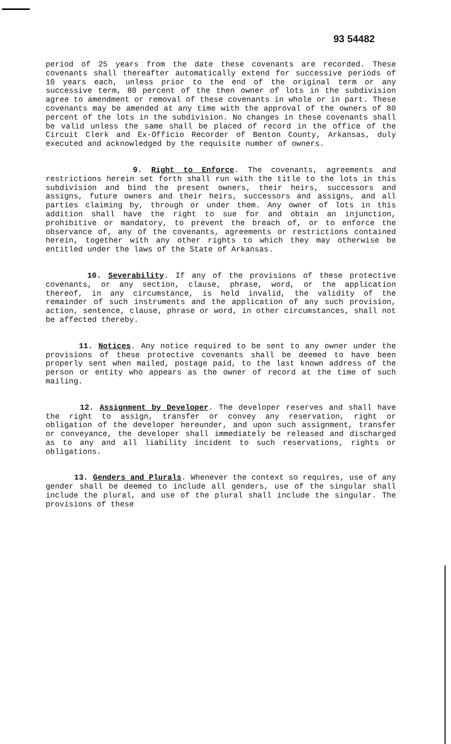93 54482
period of 25 years from the date these covenants are recorded. These covenants shall thereafter automatically extend for successive periods of 10 years each, unless prior to the end of the original term or any successive term, 80 percent of the then owner of lots in the subdivision agree to amendment or removal of these covenants in whole or in part. These covenants may be amended at any time with the approval of the owners of 80 percent of the lots in the subdivision. No changes in these covenants shall be valid unless the same shall be placed of record in the office of the Circuit Clerk and Ex-Officio Recorder of Benton County, Arkansas, duly executed and acknowledged by the requisite number of owners.
9. Right to Enforce. The covenants, agreements and restrictions herein set forth shall run with the title to the lots in this subdivision and bind the present owners, their heirs, successors and assigns, future owners and their heirs, successors and assigns, and all parties claiming by, through or under them. Any owner of lots in this addition shall have the right to sue for and obtain an injunction, prohibitive or mandatory, to prevent the breach of, or to enforce the observance of, any of the covenants, agreements or restrictions contained herein, together with any other rights to which they may otherwise be entitled under the laws of the State of Arkansas.
10. Severability. If any of the provisions of these protective covenants, or any section, clause, phrase, word, or the application thereof, in any circumstance, is held invalid, the validity of the remainder of such instruments and the application of any such provision, action, sentence, clause, phrase or word, in other circumstances, shall not be affected thereby.
11. Notices. Any notice required to be sent to any owner under the provisions of these protective covenants shall be deemed to have been properly sent when mailed, postage paid, to the last known address of the person or entity who appears as the owner of record at the time of such mailing.
12. Assignment by Developer. The developer reserves and shall have the right to assign, transfer or convey any reservation, right or obligation of the developer hereunder, and upon such assignment, transfer or conveyance, the developer shall immediately be released and discharged as to any and all liability incident to such reservations, rights or obligations.
13. Genders and Plurals. Whenever the context so requires, use of any gender shall be deemed to include all genders, use of the singular shall include the plural, and use of the plural shall include the singular. The provisions of these